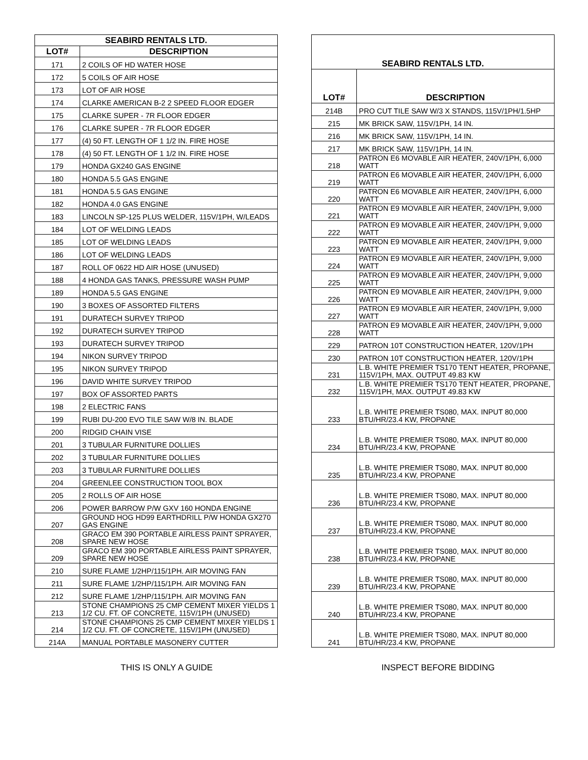| SEABIRD RENTALS LTD. | |
| --- | --- |
| LOT# | DESCRIPTION |
| 171 | 2 COILS OF HD WATER HOSE |
| 172 | 5 COILS OF AIR HOSE |
| 173 | LOT OF AIR HOSE |
| 174 | CLARKE AMERICAN B-2 2 SPEED FLOOR EDGER |
| 175 | CLARKE SUPER - 7R FLOOR EDGER |
| 176 | CLARKE SUPER - 7R FLOOR EDGER |
| 177 | (4) 50 FT. LENGTH OF 1 1/2 IN. FIRE HOSE |
| 178 | (4) 50 FT. LENGTH OF 1 1/2 IN. FIRE HOSE |
| 179 | HONDA GX240 GAS ENGINE |
| 180 | HONDA 5.5 GAS ENGINE |
| 181 | HONDA 5.5 GAS ENGINE |
| 182 | HONDA 4.0 GAS ENGINE |
| 183 | LINCOLN SP-125 PLUS WELDER, 115V/1PH, W/LEADS |
| 184 | LOT OF WELDING LEADS |
| 185 | LOT OF WELDING LEADS |
| 186 | LOT OF WELDING LEADS |
| 187 | ROLL OF 0622 HD AIR HOSE (UNUSED) |
| 188 | 4 HONDA GAS TANKS, PRESSURE WASH PUMP |
| 189 | HONDA 5.5 GAS ENGINE |
| 190 | 3 BOXES OF ASSORTED FILTERS |
| 191 | DURATECH SURVEY TRIPOD |
| 192 | DURATECH SURVEY TRIPOD |
| 193 | DURATECH SURVEY TRIPOD |
| 194 | NIKON SURVEY TRIPOD |
| 195 | NIKON SURVEY TRIPOD |
| 196 | DAVID WHITE SURVEY TRIPOD |
| 197 | BOX OF ASSORTED PARTS |
| 198 | 2 ELECTRIC FANS |
| 199 | RUBI DU-200 EVO TILE SAW W/8 IN. BLADE |
| 200 | RIDGID CHAIN VISE |
| 201 | 3 TUBULAR FURNITURE DOLLIES |
| 202 | 3 TUBULAR FURNITURE DOLLIES |
| 203 | 3 TUBULAR FURNITURE DOLLIES |
| 204 | GREENLEE CONSTRUCTION TOOL BOX |
| 205 | 2 ROLLS OF AIR HOSE |
| 206 | POWER BARROW P/W GXV 160 HONDA ENGINE |
| 207 | GROUND HOG HD99 EARTHDRILL P/W HONDA GX270 GAS ENGINE |
| 208 | GRACO EM 390 PORTABLE AIRLESS PAINT SPRAYER, SPARE NEW HOSE |
| 209 | GRACO EM 390 PORTABLE AIRLESS PAINT SPRAYER, SPARE NEW HOSE |
| 210 | SURE FLAME 1/2HP/115/1PH. AIR MOVING FAN |
| 211 | SURE FLAME 1/2HP/115/1PH. AIR MOVING FAN |
| 212 | SURE FLAME 1/2HP/115/1PH. AIR MOVING FAN |
| 213 | STONE CHAMPIONS 25 CMP CEMENT MIXER YIELDS 1 1/2 CU. FT. OF CONCRETE, 115V/1PH (UNUSED) |
| 214 | STONE CHAMPIONS 25 CMP CEMENT MIXER YIELDS 1 1/2 CU. FT. OF CONCRETE, 115V/1PH (UNUSED) |
| 214A | MANUAL PORTABLE MASONERY CUTTER |
| SEABIRD RENTALS LTD. | |
| --- | --- |
| LOT# | DESCRIPTION |
| 214B | PRO CUT TILE SAW W/3 X STANDS, 115V/1PH/1.5HP |
| 215 | MK BRICK SAW, 115V/1PH, 14 IN. |
| 216 | MK BRICK SAW, 115V/1PH, 14 IN. |
| 217 | MK BRICK SAW, 115V/1PH, 14 IN. |
| 218 | PATRON E6 MOVABLE AIR HEATER, 240V/1PH, 6,000 WATT |
| 219 | PATRON E6 MOVABLE AIR HEATER, 240V/1PH, 6,000 WATT |
| 220 | PATRON E6 MOVABLE AIR HEATER, 240V/1PH, 6,000 WATT |
| 221 | PATRON E9 MOVABLE AIR HEATER, 240V/1PH, 9,000 WATT |
| 222 | PATRON E9 MOVABLE AIR HEATER, 240V/1PH, 9,000 WATT |
| 223 | PATRON E9 MOVABLE AIR HEATER, 240V/1PH, 9,000 WATT |
| 224 | PATRON E9 MOVABLE AIR HEATER, 240V/1PH, 9,000 WATT |
| 225 | PATRON E9 MOVABLE AIR HEATER, 240V/1PH, 9,000 WATT |
| 226 | PATRON E9 MOVABLE AIR HEATER, 240V/1PH, 9,000 WATT |
| 227 | PATRON E9 MOVABLE AIR HEATER, 240V/1PH, 9,000 WATT |
| 228 | PATRON E9 MOVABLE AIR HEATER, 240V/1PH, 9,000 WATT |
| 229 | PATRON 10T CONSTRUCTION HEATER, 120V/1PH |
| 230 | PATRON 10T CONSTRUCTION HEATER, 120V/1PH |
| 231 | L.B. WHITE PREMIER TS170 TENT HEATER, PROPANE, 115V/1PH, MAX. OUTPUT 49.83 KW |
| 232 | L.B. WHITE PREMIER TS170 TENT HEATER, PROPANE, 115V/1PH, MAX. OUTPUT 49.83 KW |
| 233 | L.B. WHITE PREMIER TS080, MAX. INPUT 80,000 BTU/HR/23.4 KW, PROPANE |
| 234 | L.B. WHITE PREMIER TS080, MAX. INPUT 80,000 BTU/HR/23.4 KW, PROPANE |
| 235 | L.B. WHITE PREMIER TS080, MAX. INPUT 80,000 BTU/HR/23.4 KW, PROPANE |
| 236 | L.B. WHITE PREMIER TS080, MAX. INPUT 80,000 BTU/HR/23.4 KW, PROPANE |
| 237 | L.B. WHITE PREMIER TS080, MAX. INPUT 80,000 BTU/HR/23.4 KW, PROPANE |
| 238 | L.B. WHITE PREMIER TS080, MAX. INPUT 80,000 BTU/HR/23.4 KW, PROPANE |
| 239 | L.B. WHITE PREMIER TS080, MAX. INPUT 80,000 BTU/HR/23.4 KW, PROPANE |
| 240 | L.B. WHITE PREMIER TS080, MAX. INPUT 80,000 BTU/HR/23.4 KW, PROPANE |
| 241 | L.B. WHITE PREMIER TS080, MAX. INPUT 80,000 BTU/HR/23.4 KW, PROPANE |
THIS IS ONLY A GUIDE INSPECT BEFORE BIDDING